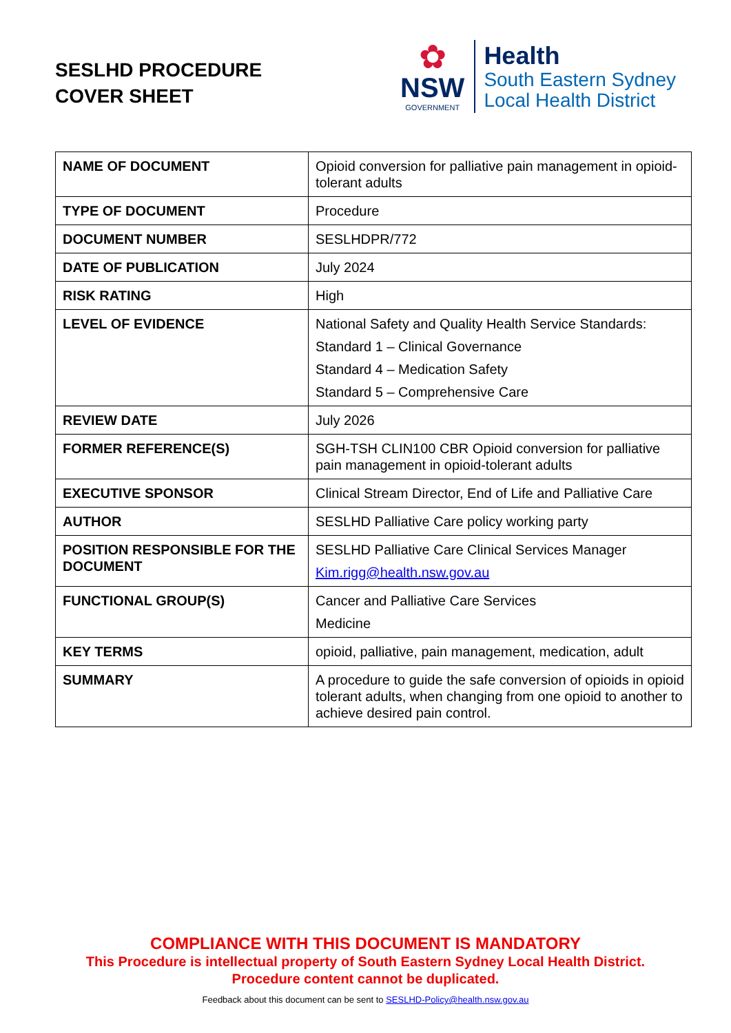SESLHD PROCEDURE
COVER SHEET
✿
NSW
GOVERNMENT
Health
South Eastern Sydney
Local Health District
| NAME OF DOCUMENT | Opioid conversion for palliative pain management in opioid-tolerant adults |
| TYPE OF DOCUMENT | Procedure |
| DOCUMENT NUMBER | SESLHDPR/772 |
| DATE OF PUBLICATION | July 2024 |
| RISK RATING | High |
| LEVEL OF EVIDENCE | National Safety and Quality Health Service Standards: Standard 1 – Clinical Governance Standard 4 – Medication Safety Standard 5 – Comprehensive Care |
| REVIEW DATE | July 2026 |
| FORMER REFERENCE(S) | SGH-TSH CLIN100 CBR Opioid conversion for palliative pain management in opioid-tolerant adults |
| EXECUTIVE SPONSOR | Clinical Stream Director, End of Life and Palliative Care |
| AUTHOR | SESLHD Palliative Care policy working party |
| POSITION RESPONSIBLE FOR THE DOCUMENT | SESLHD Palliative Care Clinical Services Manager Kim.rigg@health.nsw.gov.au |
| FUNCTIONAL GROUP(S) | Cancer and Palliative Care Services Medicine |
| KEY TERMS | opioid, palliative, pain management, medication, adult |
| SUMMARY | A procedure to guide the safe conversion of opioids in opioid tolerant adults, when changing from one opioid to another to achieve desired pain control. |
COMPLIANCE WITH THIS DOCUMENT IS MANDATORY
This Procedure is intellectual property of South Eastern Sydney Local Health District.
Procedure content cannot be duplicated.
Feedback about this document can be sent to SESLHD-Policy@health.nsw.gov.au